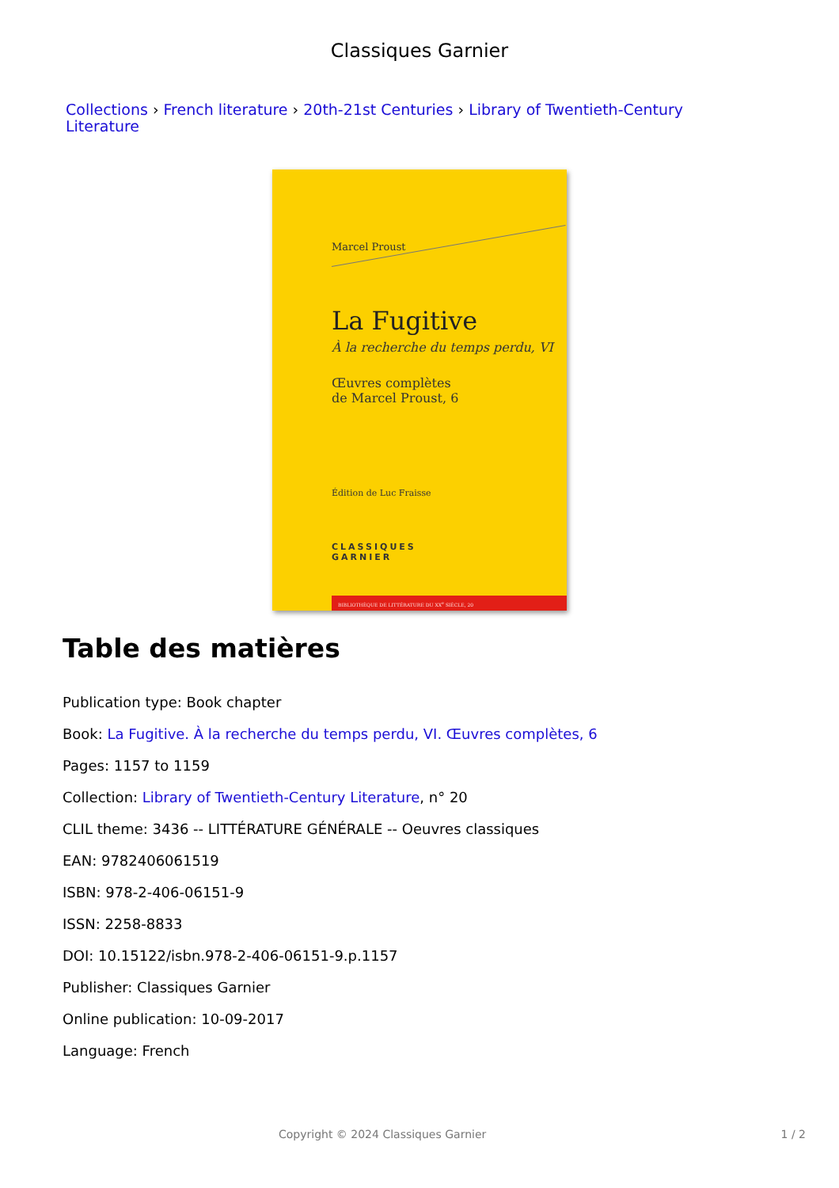Classiques Garnier
Collections › French literature › 20th-21st Centuries › Library of Twentieth-Century Literature
Marcel Proust
La Fugitive
À la recherche du temps perdu, VI
Œuvres complètes
de Marcel Proust, 6
Édition de Luc Fraisse
CLASSIQUES
GARNIER
BIBLIOTHÈQUE DE LITTÉRATURE DU XX<sup>e</sup> SIÈCLE, 20
Table des matières
Publication type: Book chapter
Book: La Fugitive. À la recherche du temps perdu, VI. Œuvres complètes, 6
Pages: 1157 to 1159
Collection: Library of Twentieth-Century Literature, n° 20
CLIL theme: 3436 -- LITTÉRATURE GÉNÉRALE -- Oeuvres classiques
EAN: 9782406061519
ISBN: 978-2-406-06151-9
ISSN: 2258-8833
DOI: 10.15122/isbn.978-2-406-06151-9.p.1157
Publisher: Classiques Garnier
Online publication: 10-09-2017
Language: French
Copyright © 2024 Classiques Garnier 1 / 2